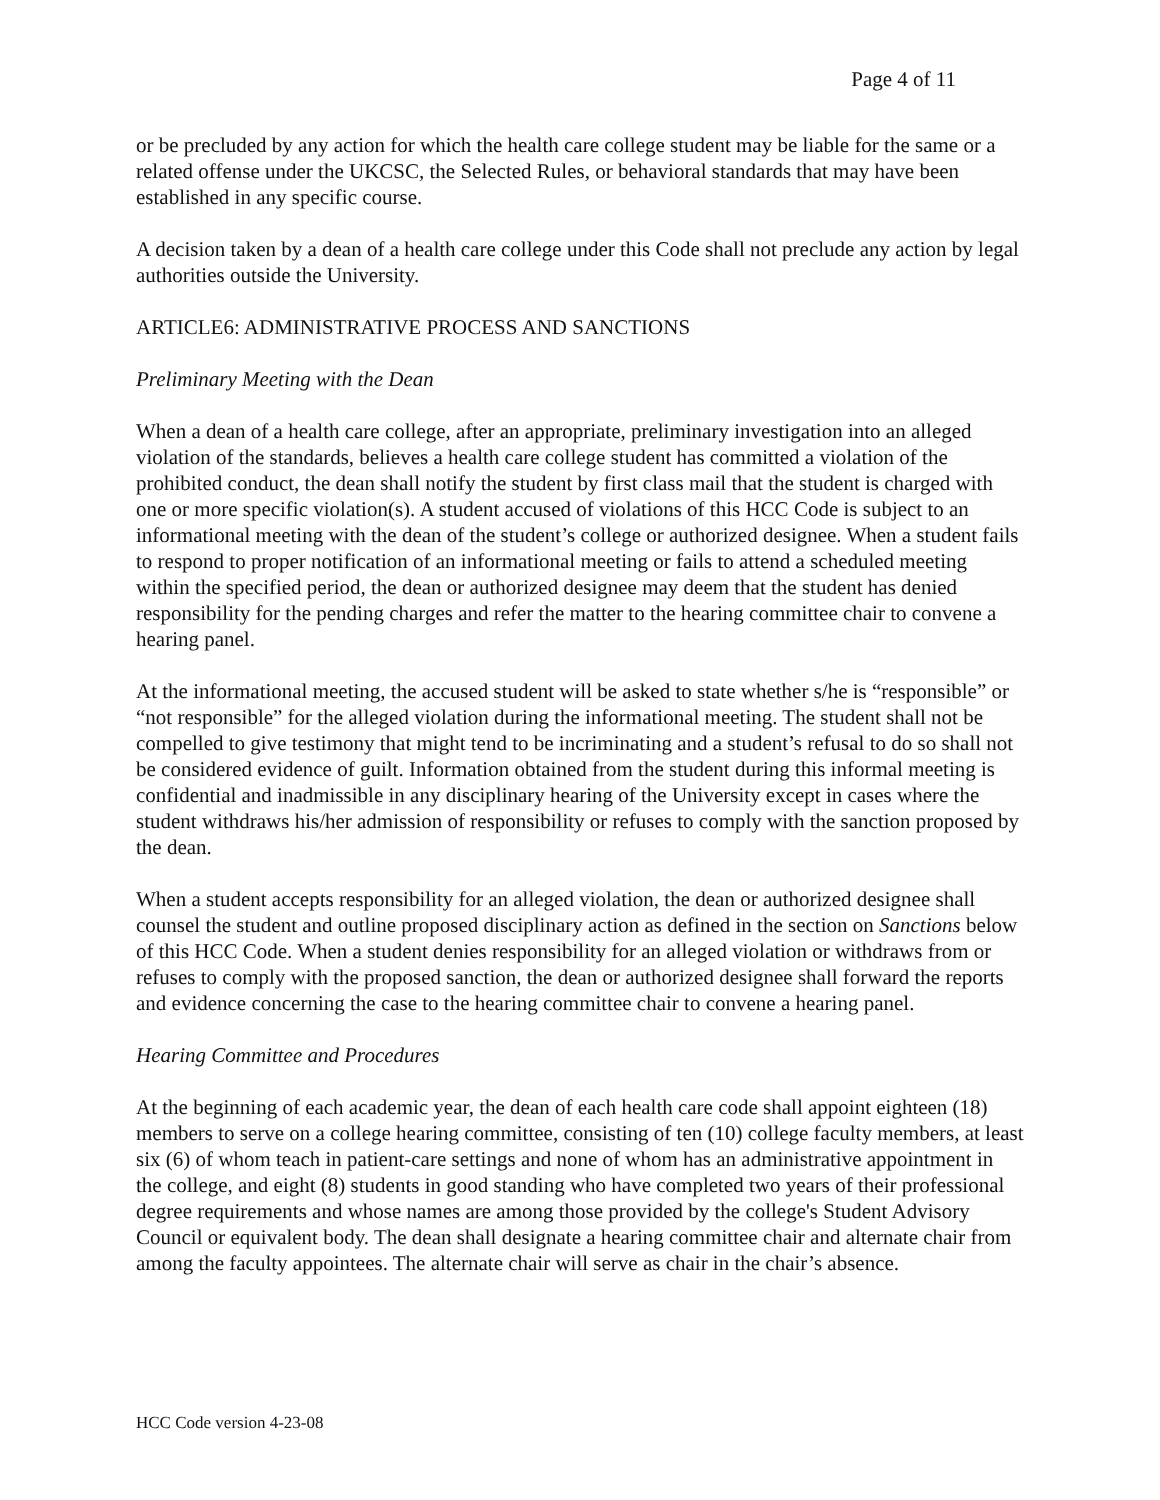Page 4 of 11
or be precluded by any action for which the health care college student may be liable for the same or a related offense under the UKCSC, the Selected Rules, or behavioral standards that may have been established in any specific course.
A decision taken by a dean of a health care college under this Code shall not preclude any action by legal authorities outside the University.
ARTICLE6: ADMINISTRATIVE PROCESS AND SANCTIONS
Preliminary Meeting with the Dean
When a dean of a health care college, after an appropriate, preliminary investigation into an alleged violation of the standards, believes a health care college student has committed a violation of the prohibited conduct, the dean shall notify the student by first class mail that the student is charged with one or more specific violation(s). A student accused of violations of this HCC Code is subject to an informational meeting with the dean of the student’s college or authorized designee. When a student fails to respond to proper notification of an informational meeting or fails to attend a scheduled meeting within the specified period, the dean or authorized designee may deem that the student has denied responsibility for the pending charges and refer the matter to the hearing committee chair to convene a hearing panel.
At the informational meeting, the accused student will be asked to state whether s/he is “responsible” or “not responsible” for the alleged violation during the informational meeting. The student shall not be compelled to give testimony that might tend to be incriminating and a student’s refusal to do so shall not be considered evidence of guilt. Information obtained from the student during this informal meeting is confidential and inadmissible in any disciplinary hearing of the University except in cases where the student withdraws his/her admission of responsibility or refuses to comply with the sanction proposed by the dean.
When a student accepts responsibility for an alleged violation, the dean or authorized designee shall counsel the student and outline proposed disciplinary action as defined in the section on Sanctions below of this HCC Code. When a student denies responsibility for an alleged violation or withdraws from or refuses to comply with the proposed sanction, the dean or authorized designee shall forward the reports and evidence concerning the case to the hearing committee chair to convene a hearing panel.
Hearing Committee and Procedures
At the beginning of each academic year, the dean of each health care code shall appoint eighteen (18) members to serve on a college hearing committee, consisting of ten (10) college faculty members, at least six (6) of whom teach in patient-care settings and none of whom has an administrative appointment in the college, and eight (8) students in good standing who have completed two years of their professional degree requirements and whose names are among those provided by the college's Student Advisory Council or equivalent body. The dean shall designate a hearing committee chair and alternate chair from among the faculty appointees. The alternate chair will serve as chair in the chair’s absence.
HCC Code version 4-23-08